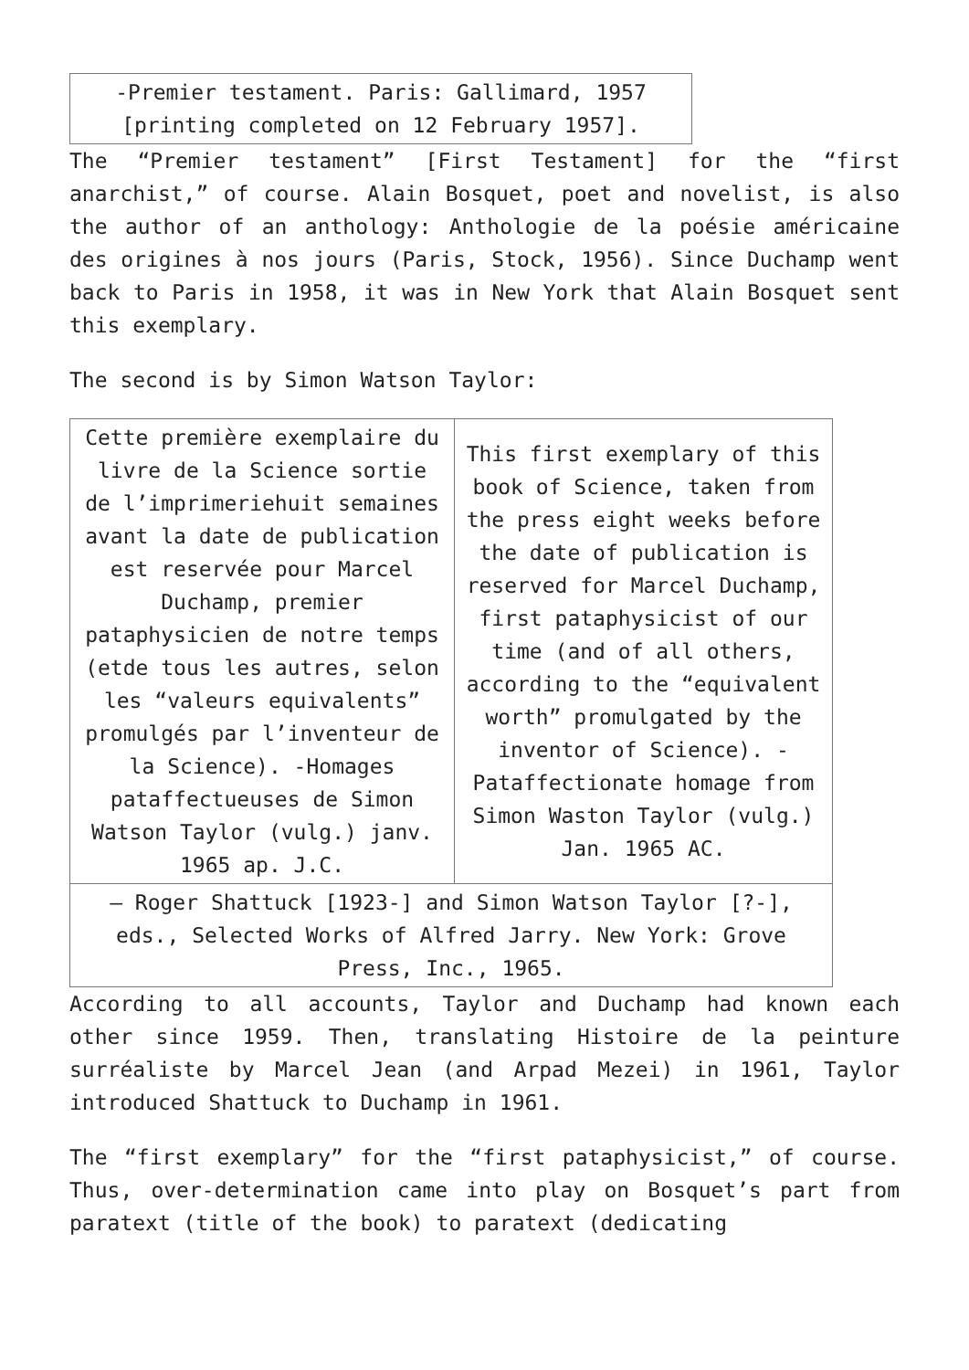| -Premier testament. Paris: Gallimard, 1957 [printing completed on 12 February 1957]. |
The “Premier testament” [First Testament] for the “first anarchist,” of course. Alain Bosquet, poet and novelist, is also the author of an anthology: Anthologie de la poésie américaine des origines à nos jours (Paris, Stock, 1956). Since Duchamp went back to Paris in 1958, it was in New York that Alain Bosquet sent this exemplary.
The second is by Simon Watson Taylor:
| Cette première exemplaire du livre de la Science sortie de l’imprimeriehuit semaines avant la date de publication est reservée pour Marcel Duchamp, premier pataphysicien de notre temps (etde tous les autres, selon les “valeurs equivalents” promulgés par l’inventeur de la Science). -Homages pataffectueuses de Simon Watson Taylor (vulg.) janv. 1965 ap. J.C. | This first exemplary of this book of Science, taken from the press eight weeks before the date of publication is reserved for Marcel Duchamp, first pataphysicist of our time (and of all others, according to the “equivalent worth” promulgated by the inventor of Science). -Pataffectionate homage from Simon Waston Taylor (vulg.) Jan. 1965 AC. |
| — Roger Shattuck [1923-] and Simon Watson Taylor [?-], eds., Selected Works of Alfred Jarry. New York: Grove Press, Inc., 1965. | |
According to all accounts, Taylor and Duchamp had known each other since 1959. Then, translating Histoire de la peinture surréaliste by Marcel Jean (and Arpad Mezei) in 1961, Taylor introduced Shattuck to Duchamp in 1961.
The “first exemplary” for the “first pataphysicist,” of course. Thus, over-determination came into play on Bosquet’s part from paratext (title of the book) to paratext (dedicating